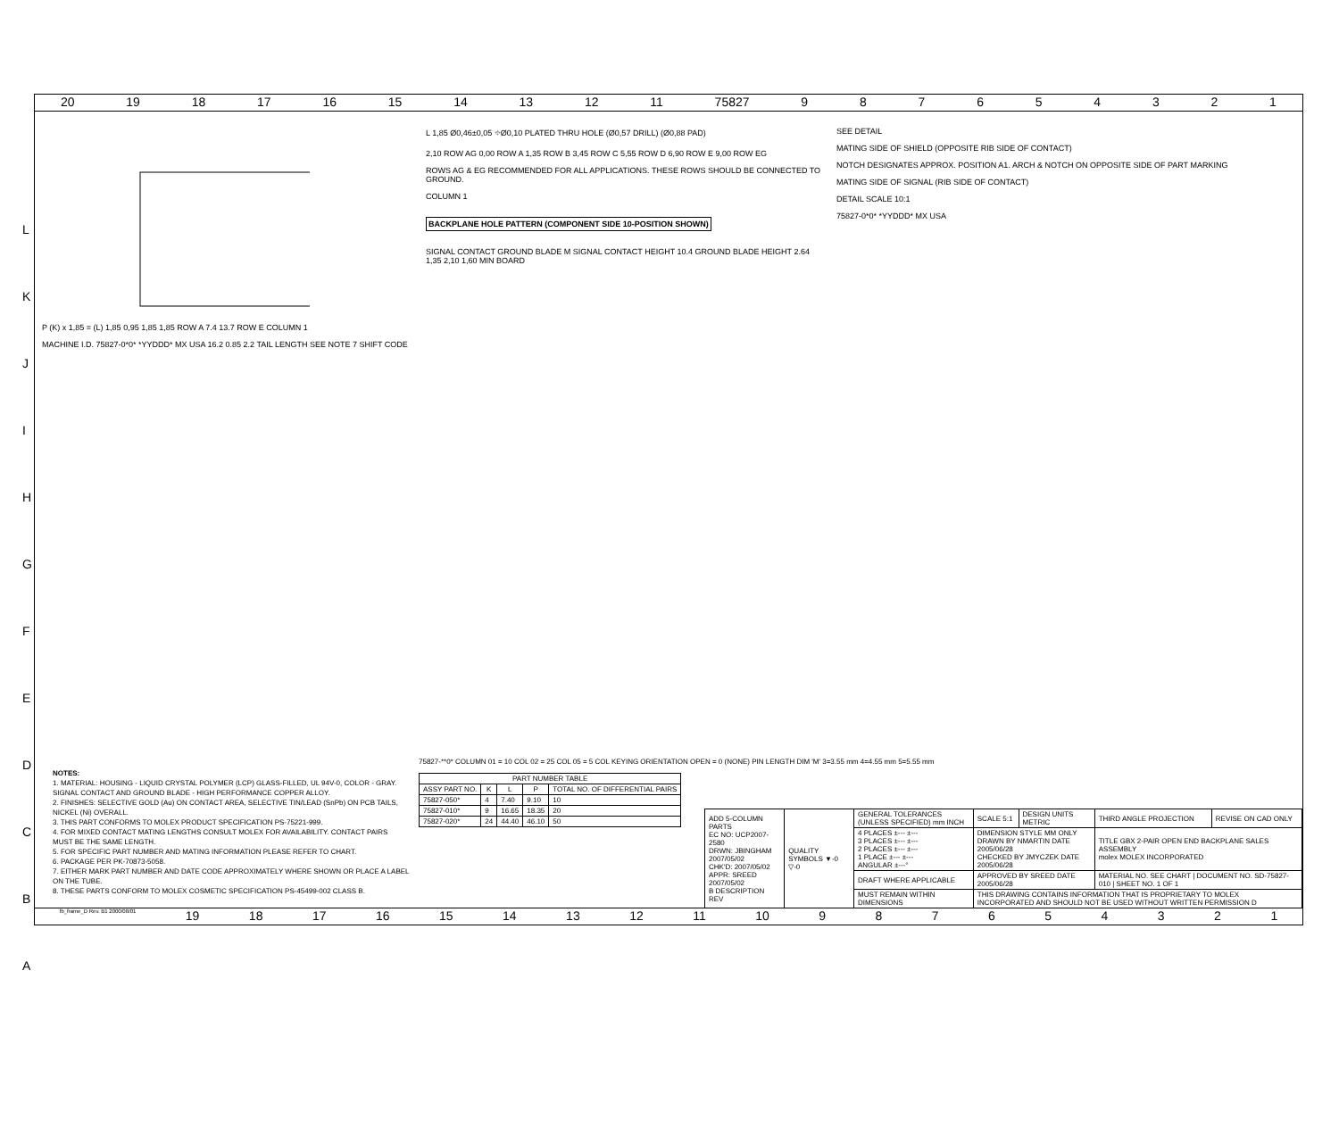20 19 18 17 16 15 14 13 12 11 75827 987654321
P (K) x 1,85 = (L) 1,85 0,95 1,85 1,85 ROW A 7.4 13.7 ROW E COLUMN 1
MACHINE I.D. 75827-0*0* *YYDDD* MX USA 16.2 0.85 2.2 TAIL LENGTH SEE NOTE 7 SHIFT CODE
L 1,85 Ø0,46±0,05 ⌖Ø0,10 PLATED THRU HOLE (Ø0,57 DRILL) (Ø0,88 PAD)
2,10 ROW AG 0,00 ROW A 1,35 ROW B 3,45 ROW C 5,55 ROW D 6,90 ROW E 9,00 ROW EG
ROWS AG & EG RECOMMENDED FOR ALL APPLICATIONS. THESE ROWS SHOULD BE CONNECTED TO GROUND.
COLUMN 1
BACKPLANE HOLE PATTERN (COMPONENT SIDE 10-POSITION SHOWN)
SIGNAL CONTACT GROUND BLADE M SIGNAL CONTACT HEIGHT 10.4 GROUND BLADE HEIGHT 2.64 1,35 2,10 1,60 MIN BOARD
SEE DETAIL
MATING SIDE OF SHIELD (OPPOSITE RIB SIDE OF CONTACT)
NOTCH DESIGNATES APPROX. POSITION A1. ARCH & NOTCH ON OPPOSITE SIDE OF PART MARKING
MATING SIDE OF SIGNAL (RIB SIDE OF CONTACT)
DETAIL SCALE 10:1
75827-0*0* *YYDDD* MX USA
NOTES:
1. MATERIAL: HOUSING - LIQUID CRYSTAL POLYMER (LCP) GLASS-FILLED, UL 94V-0, COLOR - GRAY. SIGNAL CONTACT AND GROUND BLADE - HIGH PERFORMANCE COPPER ALLOY.
2. FINISHES: SELECTIVE GOLD (Au) ON CONTACT AREA, SELECTIVE TIN/LEAD (SnPb) ON PCB TAILS, NICKEL (Ni) OVERALL.
3. THIS PART CONFORMS TO MOLEX PRODUCT SPECIFICATION PS-75221-999.
4. FOR MIXED CONTACT MATING LENGTHS CONSULT MOLEX FOR AVAILABILITY. CONTACT PAIRS MUST BE THE SAME LENGTH.
5. FOR SPECIFIC PART NUMBER AND MATING INFORMATION PLEASE REFER TO CHART.
6. PACKAGE PER PK-70873-5058.
7. EITHER MARK PART NUMBER AND DATE CODE APPROXIMATELY WHERE SHOWN OR PLACE A LABEL ON THE TUBE.
8. THESE PARTS CONFORM TO MOLEX COSMETIC SPECIFICATION PS-45499-002 CLASS B.
75827-**0* COLUMN 01 = 10 COL 02 = 25 COL 05 = 5 COL KEYING ORIENTATION OPEN = 0 (NONE) PIN LENGTH DIM 'M' 3=3.55 mm 4=4.55 mm 5=5.55 mm
| PART NUMBER TABLE | | | | |
| --- | --- | --- | --- | --- |
| ASSY PART NO. | K | L | P | TOTAL NO. OF DIFFERENTIAL PAIRS |
| 75827-050* | 4 | 7.40 | 9.10 | 10 |
| 75827-010* | 9 | 16.65 | 18.35 | 20 |
| 75827-020* | 24 | 44.40 | 46.10 | 50 |
| ADD 5-COLUMN PARTS EC NO: UCP2007-2580 DRWN: JBINGHAM 2007/05/02 CHK'D: 2007/05/02 APPR: SREED 2007/05/02 B DESCRIPTION REV | QUALITY SYMBOLS ▼-0 ▽-0 | GENERAL TOLERANCES (UNLESS SPECIFIED) mm INCH | SCALE 5:1 | DESIGN UNITS METRIC | THIRD ANGLE PROJECTION | REVISE ON CAD ONLY |
| | | 4 PLACES ±--- ±--- 3 PLACES ±--- ±--- 2 PLACES ±--- ±--- 1 PLACE ±--- ±--- ANGULAR ±---° | DIMENSION STYLE MM ONLY DRAWN BY NMARTIN DATE 2005/06/28 CHECKED BY JMYCZEK DATE 2005/06/28 | | TITLE GBX 2-PAIR OPEN END BACKPLANE SALES ASSEMBLY molex MOLEX INCORPORATED | |
| | | DRAFT WHERE APPLICABLE | APPROVED BY SREED DATE 2005/06/28 | | MATERIAL NO. SEE CHART / DOCUMENT NO. SD-75827-010 / SHEET NO. 1 OF 1 | |
| | | MUST REMAIN WITHIN DIMENSIONS | THIS DRAWING CONTAINS INFORMATION THAT IS PROPRIETARY TO MOLEX INCORPORATED AND SHOULD NOT BE USED WITHOUT WRITTEN PERMISSION D | | | |
fb_frame_D Rev. B1 2000/08/01 19 18 17 16 15 14 13 12 11 10 987654321
L
K
J
I
H
G
F
E
D
C
B
A